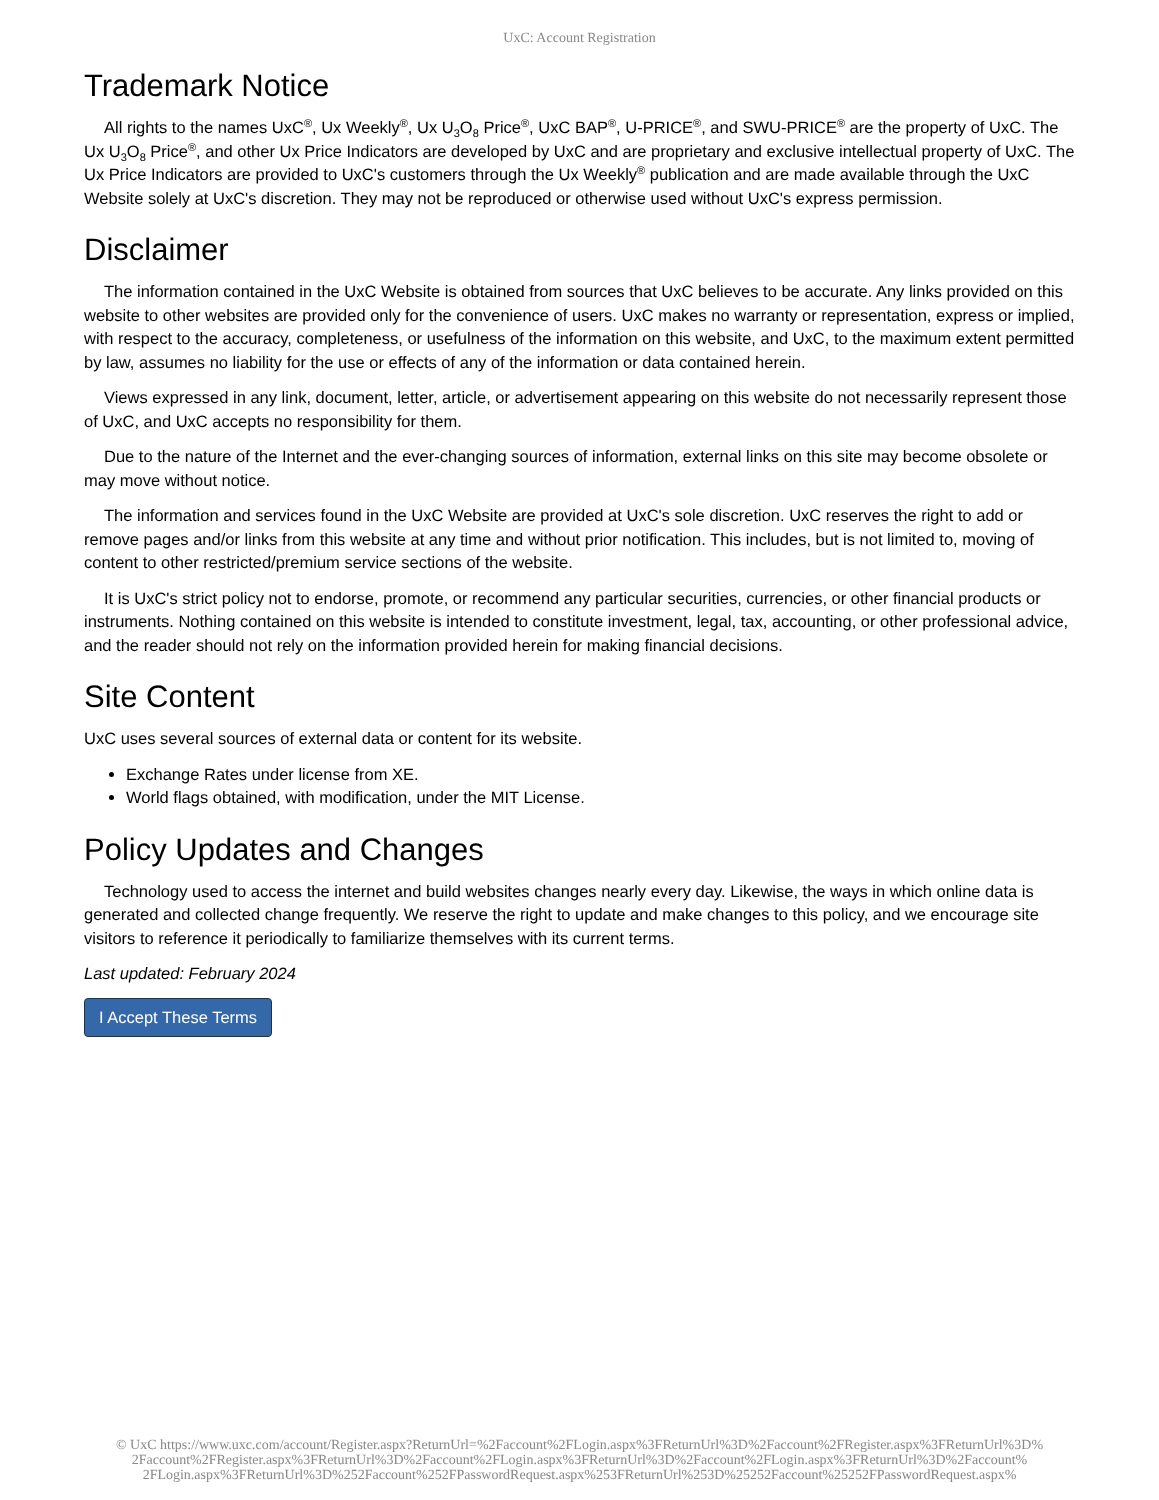UxC: Account Registration
Trademark Notice
All rights to the names UxC<sup>®</sup>, Ux Weekly<sup>®</sup>, Ux U<sub>3</sub>O<sub>8</sub> Price<sup>®</sup>, UxC BAP<sup>®</sup>, U-PRICE<sup>®</sup>, and SWU-PRICE<sup>®</sup> are the property of UxC. The Ux U<sub>3</sub>O<sub>8</sub> Price<sup>®</sup>, and other Ux Price Indicators are developed by UxC and are proprietary and exclusive intellectual property of UxC. The Ux Price Indicators are provided to UxC's customers through the Ux Weekly<sup>®</sup> publication and are made available through the UxC Website solely at UxC's discretion. They may not be reproduced or otherwise used without UxC's express permission.
Disclaimer
The information contained in the UxC Website is obtained from sources that UxC believes to be accurate. Any links provided on this website to other websites are provided only for the convenience of users. UxC makes no warranty or representation, express or implied, with respect to the accuracy, completeness, or usefulness of the information on this website, and UxC, to the maximum extent permitted by law, assumes no liability for the use or effects of any of the information or data contained herein.
Views expressed in any link, document, letter, article, or advertisement appearing on this website do not necessarily represent those of UxC, and UxC accepts no responsibility for them.
Due to the nature of the Internet and the ever-changing sources of information, external links on this site may become obsolete or may move without notice.
The information and services found in the UxC Website are provided at UxC's sole discretion. UxC reserves the right to add or remove pages and/or links from this website at any time and without prior notification. This includes, but is not limited to, moving of content to other restricted/premium service sections of the website.
It is UxC's strict policy not to endorse, promote, or recommend any particular securities, currencies, or other financial products or instruments. Nothing contained on this website is intended to constitute investment, legal, tax, accounting, or other professional advice, and the reader should not rely on the information provided herein for making financial decisions.
Site Content
UxC uses several sources of external data or content for its website.
Exchange Rates under license from XE.
World flags obtained, with modification, under the MIT License.
Policy Updates and Changes
Technology used to access the internet and build websites changes nearly every day. Likewise, the ways in which online data is generated and collected change frequently. We reserve the right to update and make changes to this policy, and we encourage site visitors to reference it periodically to familiarize themselves with its current terms.
Last updated: February 2024
I Accept These Terms
© UxC https://www.uxc.com/account/Register.aspx?ReturnUrl=%2Faccount%2FLogin.aspx%3FReturnUrl%3D%2Faccount%2FRegister.aspx%3FReturnUrl%3D%
2Faccount%2FRegister.aspx%3FReturnUrl%3D%2Faccount%2FLogin.aspx%3FReturnUrl%3D%2Faccount%2FLogin.aspx%3FReturnUrl%3D%2Faccount%
2FLogin.aspx%3FReturnUrl%3D%252Faccount%252FPasswordRequest.aspx%253FReturnUrl%253D%25252Faccount%25252FPasswordRequest.aspx%